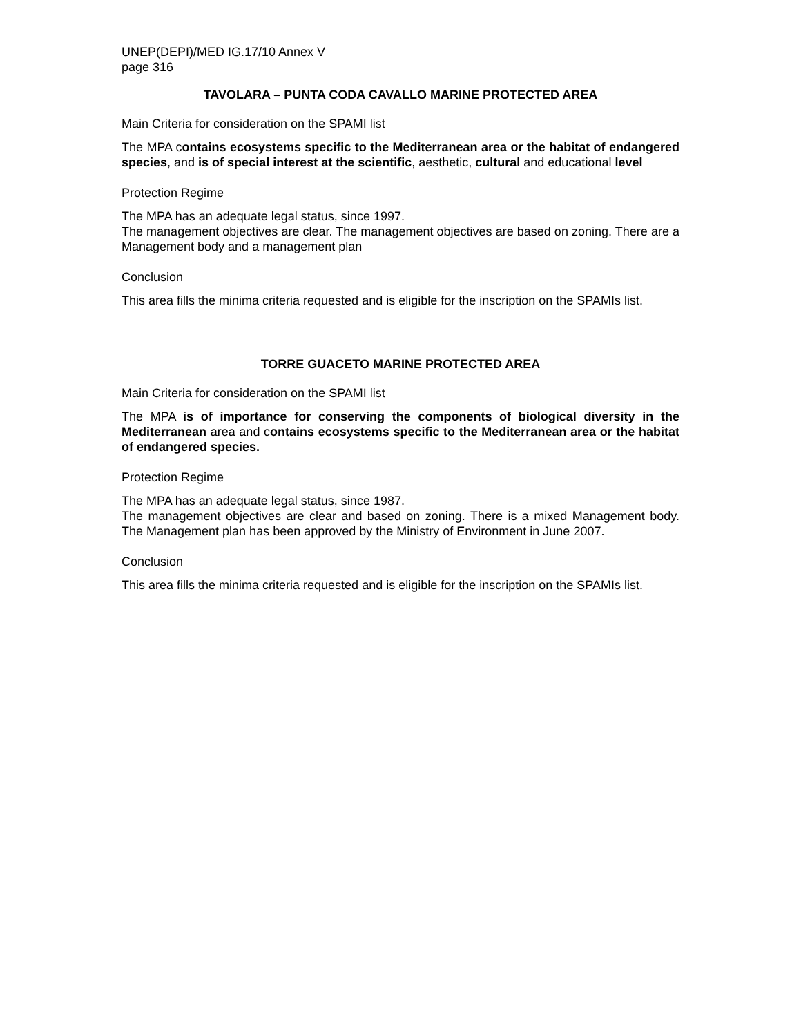UNEP(DEPI)/MED IG.17/10 Annex V
page 316
TAVOLARA – PUNTA CODA CAVALLO MARINE PROTECTED AREA
Main Criteria for consideration on the SPAMI list
The MPA contains ecosystems specific to the Mediterranean area or the habitat of endangered species, and is of special interest at the scientific, aesthetic, cultural and educational level
Protection Regime
The MPA has an adequate legal status, since 1997.
The management objectives are clear. The management objectives are based on zoning. There are a Management body and a management plan
Conclusion
This area fills the minima criteria requested and is eligible for the inscription on the SPAMIs list.
TORRE GUACETO MARINE PROTECTED AREA
Main Criteria for consideration on the SPAMI list
The MPA is of importance for conserving the components of biological diversity in the Mediterranean area and contains ecosystems specific to the Mediterranean area or the habitat of endangered species.
Protection Regime
The MPA has an adequate legal status, since 1987.
The management objectives are clear and based on zoning. There is a mixed Management body. The Management plan has been approved by the Ministry of Environment in June 2007.
Conclusion
This area fills the minima criteria requested and is eligible for the inscription on the SPAMIs list.